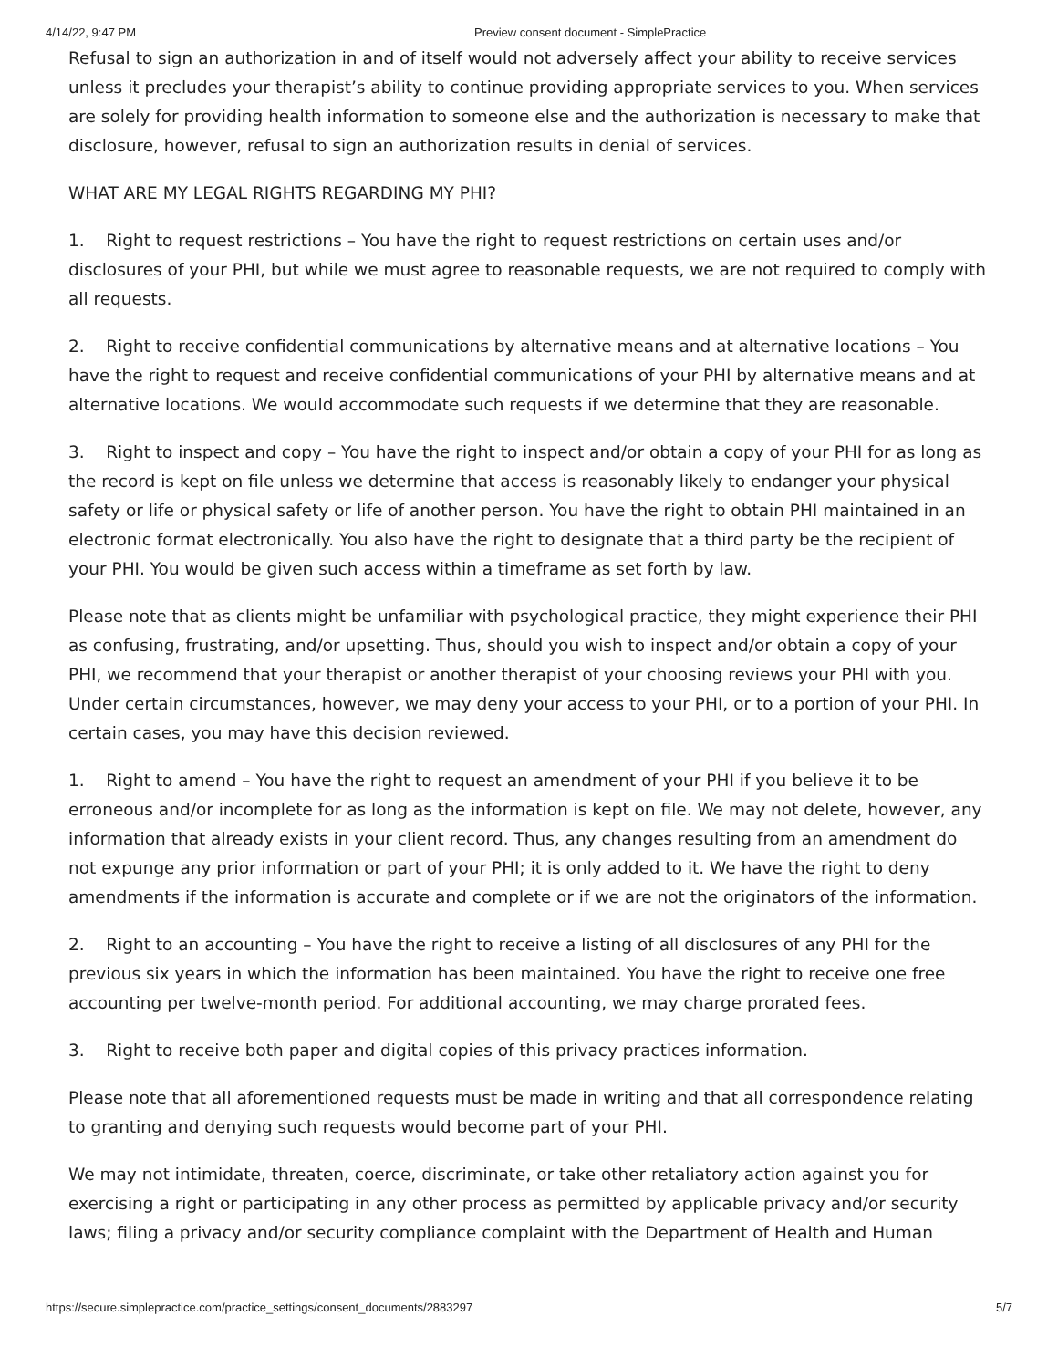4/14/22, 9:47 PM Preview consent document - SimplePractice
Refusal to sign an authorization in and of itself would not adversely affect your ability to receive services unless it precludes your therapist’s ability to continue providing appropriate services to you. When services are solely for providing health information to someone else and the authorization is necessary to make that disclosure, however, refusal to sign an authorization results in denial of services.
WHAT ARE MY LEGAL RIGHTS REGARDING MY PHI?
1. Right to request restrictions – You have the right to request restrictions on certain uses and/or disclosures of your PHI, but while we must agree to reasonable requests, we are not required to comply with all requests.
2. Right to receive confidential communications by alternative means and at alternative locations – You have the right to request and receive confidential communications of your PHI by alternative means and at alternative locations. We would accommodate such requests if we determine that they are reasonable.
3. Right to inspect and copy – You have the right to inspect and/or obtain a copy of your PHI for as long as the record is kept on file unless we determine that access is reasonably likely to endanger your physical safety or life or physical safety or life of another person. You have the right to obtain PHI maintained in an electronic format electronically. You also have the right to designate that a third party be the recipient of your PHI. You would be given such access within a timeframe as set forth by law.
Please note that as clients might be unfamiliar with psychological practice, they might experience their PHI as confusing, frustrating, and/or upsetting. Thus, should you wish to inspect and/or obtain a copy of your PHI, we recommend that your therapist or another therapist of your choosing reviews your PHI with you. Under certain circumstances, however, we may deny your access to your PHI, or to a portion of your PHI. In certain cases, you may have this decision reviewed.
1. Right to amend – You have the right to request an amendment of your PHI if you believe it to be erroneous and/or incomplete for as long as the information is kept on file. We may not delete, however, any information that already exists in your client record. Thus, any changes resulting from an amendment do not expunge any prior information or part of your PHI; it is only added to it. We have the right to deny amendments if the information is accurate and complete or if we are not the originators of the information.
2. Right to an accounting – You have the right to receive a listing of all disclosures of any PHI for the previous six years in which the information has been maintained. You have the right to receive one free accounting per twelve-month period. For additional accounting, we may charge prorated fees.
3. Right to receive both paper and digital copies of this privacy practices information.
Please note that all aforementioned requests must be made in writing and that all correspondence relating to granting and denying such requests would become part of your PHI.
We may not intimidate, threaten, coerce, discriminate, or take other retaliatory action against you for exercising a right or participating in any other process as permitted by applicable privacy and/or security laws; filing a privacy and/or security compliance complaint with the Department of Health and Human
https://secure.simplepractice.com/practice_settings/consent_documents/2883297 5/7